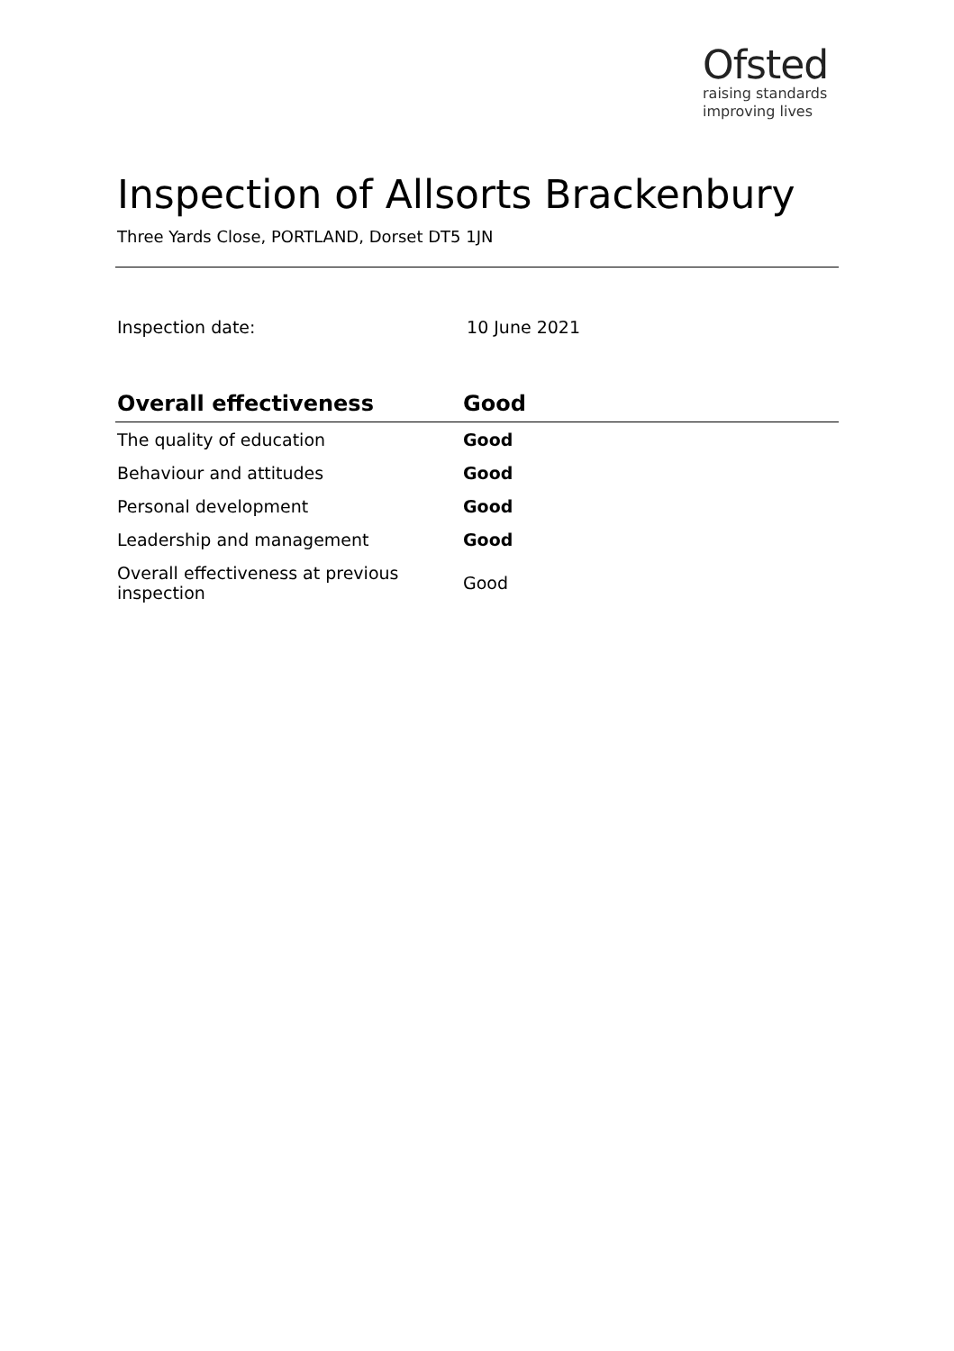Ofsted
raising standards
improving lives
Inspection of Allsorts Brackenbury
Three Yards Close, PORTLAND, Dorset DT5 1JN
Inspection date: 10 June 2021
| Overall effectiveness | Good |
| --- | --- |
| The quality of education | Good |
| Behaviour and attitudes | Good |
| Personal development | Good |
| Leadership and management | Good |
| Overall effectiveness at previous inspection | Good |